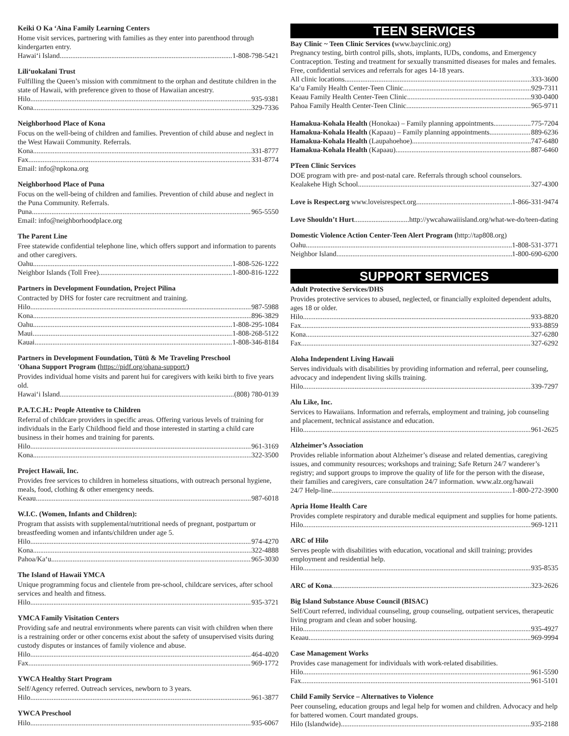Keiki O Ka ‘Aina Family Learning Centers
Home visit services, partnering with families as they enter into parenthood through kindergarten entry.
Hawai‘i Island 1-808-798-5421
Lili‘uokalani Trust
Fulfilling the Queen’s mission with commitment to the orphan and destitute children in the state of Hawaii, with preference given to those of Hawaiian ancestry.
Hilo 935-9381
Kona 329-7336
Neighborhood Place of Kona
Focus on the well-being of children and families. Prevention of child abuse and neglect in the West Hawaii Community. Referrals.
Kona 331-8777
Fax 331-8774
Email: info@npkona.org
Neighborhood Place of Puna
Focus on the well-being of children and families. Prevention of child abuse and neglect in the Puna Community. Referrals.
Puna 965-5550
Email: info@neighborhoodplace.org
The Parent Line
Free statewide confidential telephone line, which offers support and information to parents and other caregivers.
Oahu 1-808-526-1222
Neighbor Islands (Toll Free) 1-800-816-1222
Partners in Development Foundation, Project Pilina
Contracted by DHS for foster care recruitment and training.
Hilo 987-5988
Kona 896-3829
Oahu 1-808-295-1084
Maui 1-808-268-5122
Kauai 1-808-346-8184
Partners in Development Foundation, Tūtū & Me Traveling Preschool
'Ohana Support Program (https://pidf.org/ohana-support/)
Provides individual home visits and parent hui for caregivers with keiki birth to five years old.
Hawai‘i Island (808) 780-0139
P.A.T.C.H.: People Attentive to Children
Referral of childcare providers in specific areas. Offering various levels of training for individuals in the Early Childhood field and those interested in starting a child care business in their homes and training for parents.
Hilo 961-3169
Kona 322-3500
Project Hawaii, Inc.
Provides free services to children in homeless situations, with outreach personal hygiene, meals, food, clothing & other emergency needs.
Keaau 987-6018
W.I.C. (Women, Infants and Children):
Program that assists with supplemental/nutritional needs of pregnant, postpartum or breastfeeding women and infants/children under age 5.
Hilo 974-4270
Kona 322-4888
Pahoa/Ka‘u 965-3030
The Island of Hawaii YMCA
Unique programming focus and clientele from pre-school, childcare services, after school services and health and fitness.
Hilo 935-3721
YMCA Family Visitation Centers
Providing safe and neutral environments where parents can visit with children when there is a restraining order or other concerns exist about the safety of unsupervised visits during custody disputes or instances of family violence and abuse.
Hilo 464-4020
Fax 969-1772
YWCA Healthy Start Program
Self/Agency referred. Outreach services, newborn to 3 years.
Hilo 961-3877
YWCA Preschool
Hilo 935-6067
TEEN SERVICES
Bay Clinic ~ Teen Clinic Services (www.bayclinic.org)
Pregnancy testing, birth control pills, shots, implants, IUDs, condoms, and Emergency Contraception. Testing and treatment for sexually transmitted diseases for males and females. Free, confidential services and referrals for ages 14-18 years.
All clinic locations 333-3600
Ka‘u Family Health Center-Teen Clinic 929-7311
Keaau Family Health Center-Teen Clinic 930-0400
Pahoa Family Health Center-Teen Clinic 965-9711
Hamakua-Kohala Health (Honokaa) – Family planning appointments 775-7204
Hamakua-Kohala Health (Kapaau) – Family planning appointments 889-6236
Hamakua-Kohala Health (Laupahoehoe) 747-6480
Hamakua-Kohala Health (Kapaau) 887-6460
PTeen Clinic Services
DOE program with pre- and post-natal care. Referrals through school counselors.
Kealakehe High School 327-4300
Love is Respect.org www.loveisrespect.org 1-866-331-9474
Love Shouldn’t Hurt http://ywcahawaiiisland.org/what-we-do/teen-dating
Domestic Violence Action Center-Teen Alert Program (http://tap808.org)
Oahu 1-808-531-3771
Neighbor Island 1-800-690-6200
SUPPORT SERVICES
Adult Protective Services/DHS
Provides protective services to abused, neglected, or financially exploited dependent adults, ages 18 or older.
Hilo 933-8820
Fax 933-8859
Kona 327-6280
Fax 327-6292
Aloha Independent Living Hawaii
Serves individuals with disabilities by providing information and referral, peer counseling, advocacy and independent living skills training.
Hilo 339-7297
Alu Like, Inc.
Services to Hawaiians. Information and referrals, employment and training, job counseling and placement, technical assistance and education.
Hilo 961-2625
Alzheimer’s Association
Provides reliable information about Alzheimer’s disease and related dementias, caregiving issues, and community resources; workshops and training; Safe Return 24/7 wanderer’s registry; and support groups to improve the quality of life for the person with the disease, their families and caregivers, care consultation 24/7 information. www.alz.org/hawaii
24/7 Help-line 1-800-272-3900
Apria Home Health Care
Provides complete respiratory and durable medical equipment and supplies for home patients.
Hilo 969-1211
ARC of Hilo
Serves people with disabilities with education, vocational and skill training; provides employment and residential help.
Hilo 935-8535
ARC of Kona 323-2626
Big Island Substance Abuse Council (BISAC)
Self/Court referred, individual counseling, group counseling, outpatient services, therapeutic living program and clean and sober housing.
Hilo 935-4927
Keaau 969-9994
Case Management Works
Provides case management for individuals with work-related disabilities.
Hilo 961-5590
Fax 961-5101
Child Family Service – Alternatives to Violence
Peer counseling, education groups and legal help for women and children. Advocacy and help for battered women. Court mandated groups.
Hilo (Islandwide) 935-2188